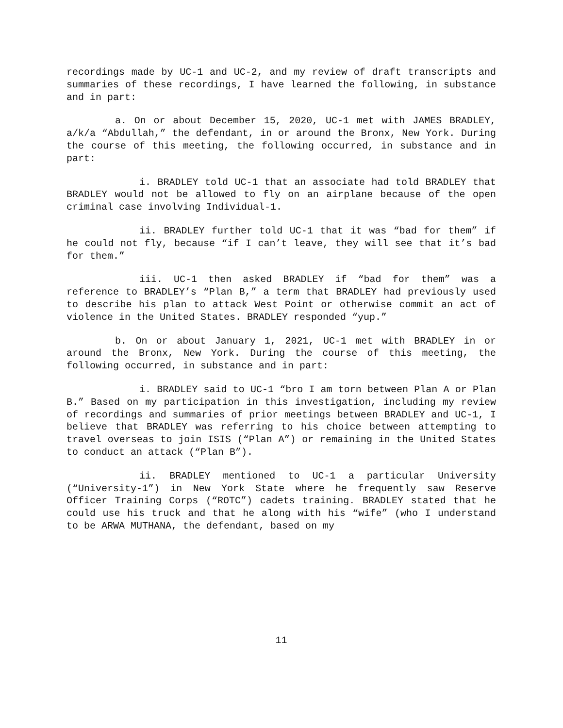recordings made by UC-1 and UC-2, and my review of draft transcripts and summaries of these recordings, I have learned the following, in substance and in part:
a. On or about December 15, 2020, UC-1 met with JAMES BRADLEY, a/k/a “Abdullah,” the defendant, in or around the Bronx, New York. During the course of this meeting, the following occurred, in substance and in part:
i. BRADLEY told UC-1 that an associate had told BRADLEY that BRADLEY would not be allowed to fly on an airplane because of the open criminal case involving Individual-1.
ii. BRADLEY further told UC-1 that it was “bad for them” if he could not fly, because “if I can’t leave, they will see that it’s bad for them.”
iii. UC-1 then asked BRADLEY if “bad for them” was a reference to BRADLEY’s “Plan B,” a term that BRADLEY had previously used to describe his plan to attack West Point or otherwise commit an act of violence in the United States. BRADLEY responded “yup.”
b. On or about January 1, 2021, UC-1 met with BRADLEY in or around the Bronx, New York. During the course of this meeting, the following occurred, in substance and in part:
i. BRADLEY said to UC-1 “bro I am torn between Plan A or Plan B.” Based on my participation in this investigation, including my review of recordings and summaries of prior meetings between BRADLEY and UC-1, I believe that BRADLEY was referring to his choice between attempting to travel overseas to join ISIS (“Plan A”) or remaining in the United States to conduct an attack (“Plan B”).
ii. BRADLEY mentioned to UC-1 a particular University (“University-1”) in New York State where he frequently saw Reserve Officer Training Corps (“ROTC”) cadets training. BRADLEY stated that he could use his truck and that he along with his “wife” (who I understand to be ARWA MUTHANA, the defendant, based on my
11